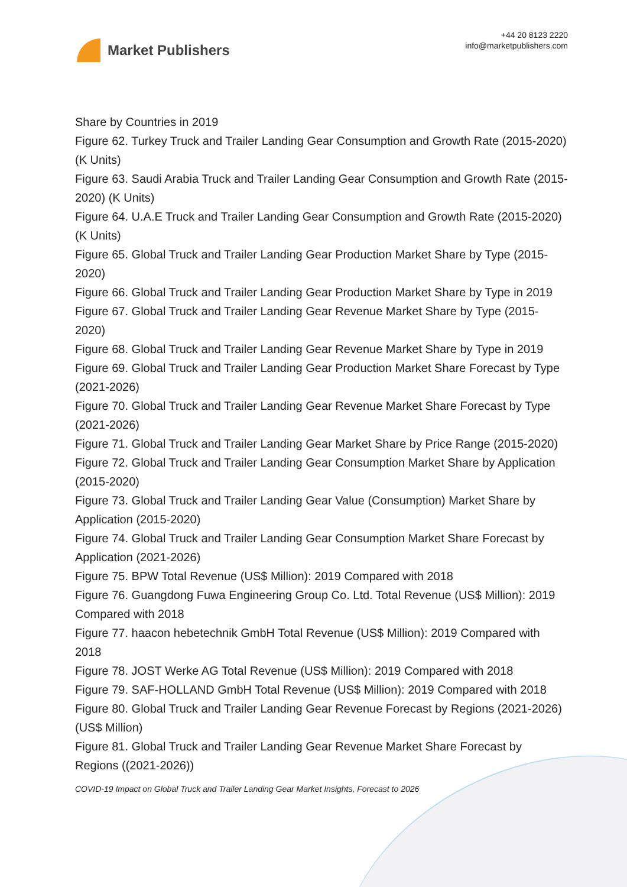Market Publishers
+44 20 8123 2220
info@marketpublishers.com
Share by Countries in 2019
Figure 62. Turkey Truck and Trailer Landing Gear Consumption and Growth Rate (2015-2020) (K Units)
Figure 63. Saudi Arabia Truck and Trailer Landing Gear Consumption and Growth Rate (2015-2020) (K Units)
Figure 64. U.A.E Truck and Trailer Landing Gear Consumption and Growth Rate (2015-2020) (K Units)
Figure 65. Global Truck and Trailer Landing Gear Production Market Share by Type (2015-2020)
Figure 66. Global Truck and Trailer Landing Gear Production Market Share by Type in 2019
Figure 67. Global Truck and Trailer Landing Gear Revenue Market Share by Type (2015-2020)
Figure 68. Global Truck and Trailer Landing Gear Revenue Market Share by Type in 2019
Figure 69. Global Truck and Trailer Landing Gear Production Market Share Forecast by Type (2021-2026)
Figure 70. Global Truck and Trailer Landing Gear Revenue Market Share Forecast by Type (2021-2026)
Figure 71. Global Truck and Trailer Landing Gear Market Share by Price Range (2015-2020)
Figure 72. Global Truck and Trailer Landing Gear Consumption Market Share by Application (2015-2020)
Figure 73. Global Truck and Trailer Landing Gear Value (Consumption) Market Share by Application (2015-2020)
Figure 74. Global Truck and Trailer Landing Gear Consumption Market Share Forecast by Application (2021-2026)
Figure 75. BPW Total Revenue (US$ Million): 2019 Compared with 2018
Figure 76. Guangdong Fuwa Engineering Group Co. Ltd. Total Revenue (US$ Million): 2019 Compared with 2018
Figure 77. haacon hebetechnik GmbH Total Revenue (US$ Million): 2019 Compared with 2018
Figure 78. JOST Werke AG Total Revenue (US$ Million): 2019 Compared with 2018
Figure 79. SAF-HOLLAND GmbH Total Revenue (US$ Million): 2019 Compared with 2018
Figure 80. Global Truck and Trailer Landing Gear Revenue Forecast by Regions (2021-2026) (US$ Million)
Figure 81. Global Truck and Trailer Landing Gear Revenue Market Share Forecast by Regions ((2021-2026))
COVID-19 Impact on Global Truck and Trailer Landing Gear Market Insights, Forecast to 2026